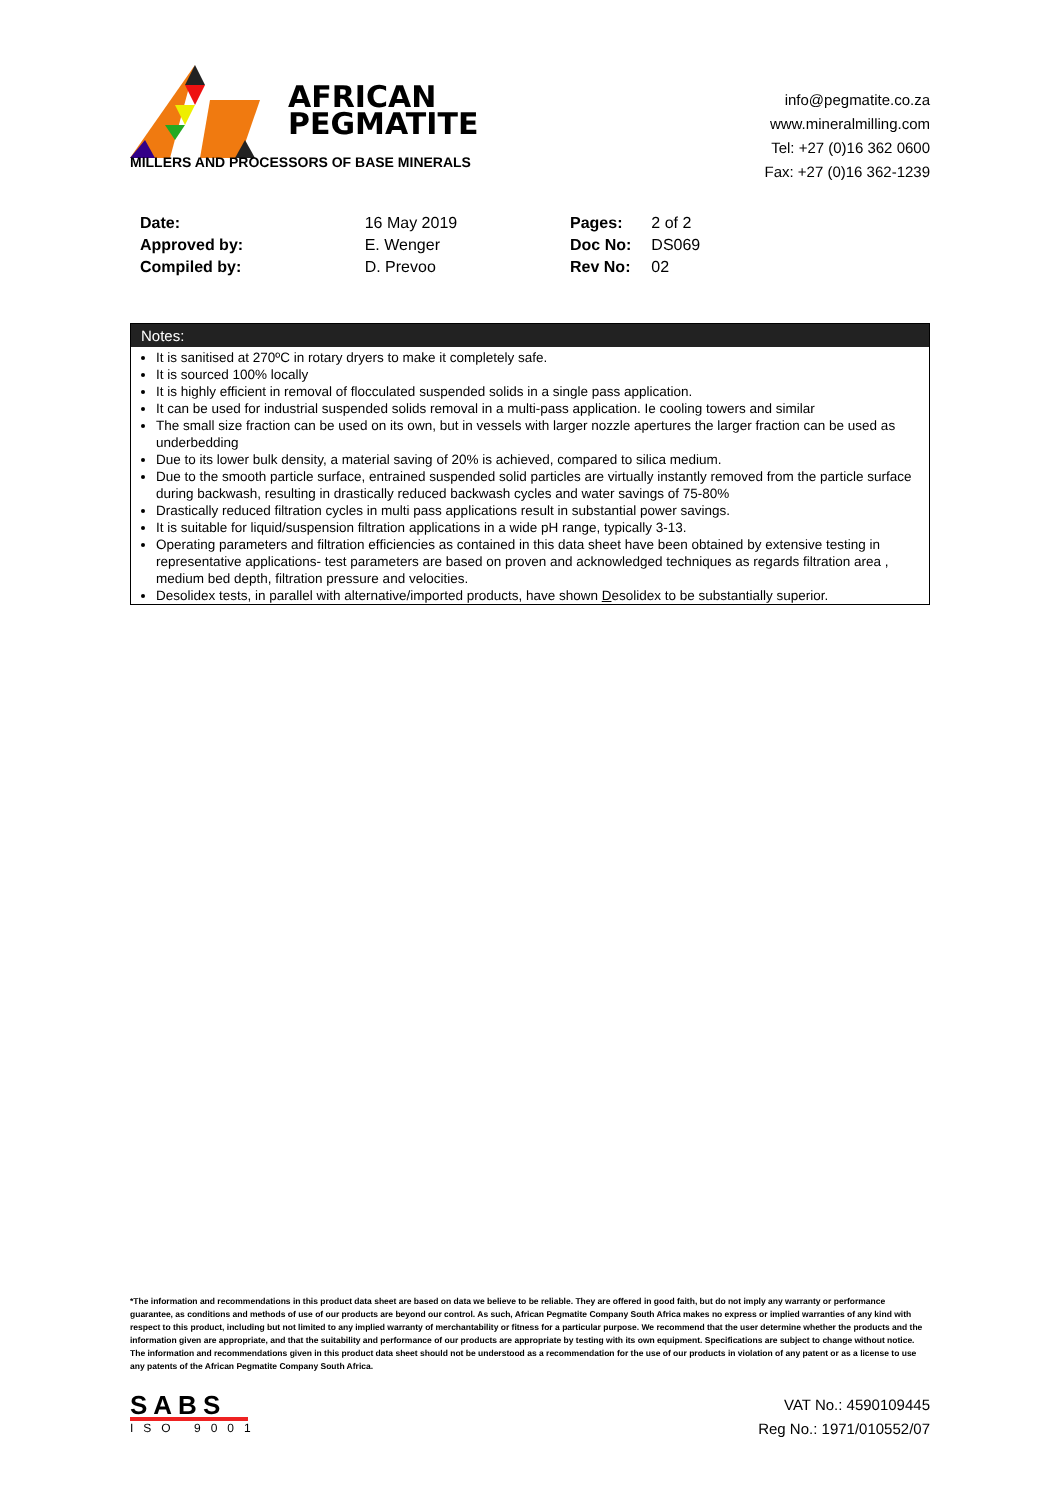AFRICAN
PEGMATITE
MILLERS AND PROCESSORS OF BASE MINERALS
info@pegmatite.co.za
www.mineralmilling.com
Tel: +27 (0)16 362 0600
Fax: +27 (0)16 362-1239
| Date: | 16 May 2019 |
| Approved by: | E. Wenger |
| Compiled by: | D. Prevoo |
| Pages: | 2 of 2 |
| Doc No: | DS069 |
| Rev No: | 02 |
Notes:
It is sanitised at 270ºC in rotary dryers to make it completely safe.
It is sourced 100% locally
It is highly efficient in removal of flocculated suspended solids in a single pass application.
It can be used for industrial suspended solids removal in a multi-pass application. Ie cooling towers and similar
The small size fraction can be used on its own, but in vessels with larger nozzle apertures the larger fraction can be used as underbedding
Due to its lower bulk density, a material saving of 20% is achieved, compared to silica medium.
Due to the smooth particle surface, entrained suspended solid particles are virtually instantly removed from the particle surface during backwash, resulting in drastically reduced backwash cycles and water savings of 75-80%
Drastically reduced filtration cycles in multi pass applications result in substantial power savings.
It is suitable for liquid/suspension filtration applications in a wide pH range, typically 3-13.
Operating parameters and filtration efficiencies as contained in this data sheet have been obtained by extensive testing in representative applications- test parameters are based on proven and acknowledged techniques as regards filtration area , medium bed depth, filtration pressure and velocities.
Desolidex tests, in parallel with alternative/imported products, have shown Desolidex to be substantially superior.
*The information and recommendations in this product data sheet are based on data we believe to be reliable. They are offered in good faith, but do not imply any warranty or performance guarantee, as conditions and methods of use of our products are beyond our control. As such, African Pegmatite Company South Africa makes no express or implied warranties of any kind with respect to this product, including but not limited to any implied warranty of merchantability or fitness for a particular purpose. We recommend that the user determine whether the products and the information given are appropriate, and that the suitability and performance of our products are appropriate by testing with its own equipment. Specifications are subject to change without notice. The information and recommendations given in this product data sheet should not be understood as a recommendation for the use of our products in violation of any patent or as a license to use any patents of the African Pegmatite Company South Africa.
SABS
ISO 9001
VAT No.: 4590109445
Reg No.: 1971/010552/07